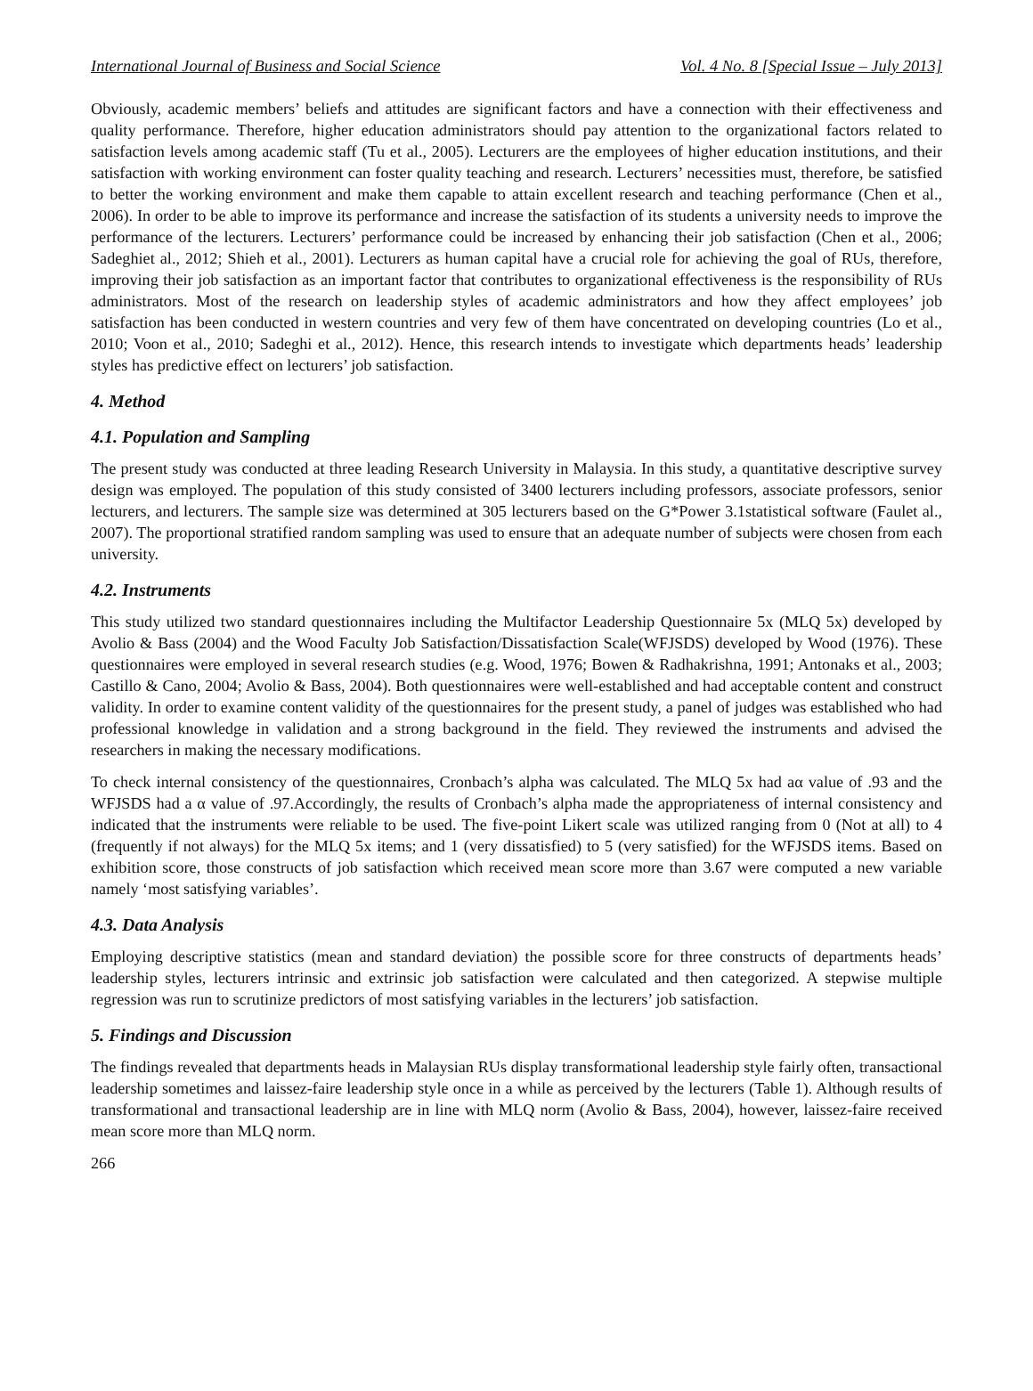International Journal of Business and Social Science Vol. 4 No. 8 [Special Issue – July 2013]
Obviously, academic members’ beliefs and attitudes are significant factors and have a connection with their effectiveness and quality performance. Therefore, higher education administrators should pay attention to the organizational factors related to satisfaction levels among academic staff (Tu et al., 2005). Lecturers are the employees of higher education institutions, and their satisfaction with working environment can foster quality teaching and research. Lecturers’ necessities must, therefore, be satisfied to better the working environment and make them capable to attain excellent research and teaching performance (Chen et al., 2006). In order to be able to improve its performance and increase the satisfaction of its students a university needs to improve the performance of the lecturers. Lecturers’ performance could be increased by enhancing their job satisfaction (Chen et al., 2006; Sadeghiet al., 2012; Shieh et al., 2001). Lecturers as human capital have a crucial role for achieving the goal of RUs, therefore, improving their job satisfaction as an important factor that contributes to organizational effectiveness is the responsibility of RUs administrators. Most of the research on leadership styles of academic administrators and how they affect employees’ job satisfaction has been conducted in western countries and very few of them have concentrated on developing countries (Lo et al., 2010; Voon et al., 2010; Sadeghi et al., 2012). Hence, this research intends to investigate which departments heads’ leadership styles has predictive effect on lecturers’ job satisfaction.
4. Method
4.1. Population and Sampling
The present study was conducted at three leading Research University in Malaysia. In this study, a quantitative descriptive survey design was employed. The population of this study consisted of 3400 lecturers including professors, associate professors, senior lecturers, and lecturers. The sample size was determined at 305 lecturers based on the G*Power 3.1statistical software (Faulet al., 2007). The proportional stratified random sampling was used to ensure that an adequate number of subjects were chosen from each university.
4.2. Instruments
This study utilized two standard questionnaires including the Multifactor Leadership Questionnaire 5x (MLQ 5x) developed by Avolio & Bass (2004) and the Wood Faculty Job Satisfaction/Dissatisfaction Scale(WFJSDS) developed by Wood (1976). These questionnaires were employed in several research studies (e.g. Wood, 1976; Bowen & Radhakrishna, 1991; Antonaks et al., 2003; Castillo & Cano, 2004; Avolio & Bass, 2004). Both questionnaires were well-established and had acceptable content and construct validity. In order to examine content validity of the questionnaires for the present study, a panel of judges was established who had professional knowledge in validation and a strong background in the field. They reviewed the instruments and advised the researchers in making the necessary modifications.
To check internal consistency of the questionnaires, Cronbach’s alpha was calculated. The MLQ 5x had aα value of .93 and the WFJSDS had a α value of .97.Accordingly, the results of Cronbach’s alpha made the appropriateness of internal consistency and indicated that the instruments were reliable to be used. The five-point Likert scale was utilized ranging from 0 (Not at all) to 4 (frequently if not always) for the MLQ 5x items; and 1 (very dissatisfied) to 5 (very satisfied) for the WFJSDS items. Based on exhibition score, those constructs of job satisfaction which received mean score more than 3.67 were computed a new variable namely ‘most satisfying variables’.
4.3. Data Analysis
Employing descriptive statistics (mean and standard deviation) the possible score for three constructs of departments heads’ leadership styles, lecturers intrinsic and extrinsic job satisfaction were calculated and then categorized. A stepwise multiple regression was run to scrutinize predictors of most satisfying variables in the lecturers’ job satisfaction.
5. Findings and Discussion
The findings revealed that departments heads in Malaysian RUs display transformational leadership style fairly often, transactional leadership sometimes and laissez-faire leadership style once in a while as perceived by the lecturers (Table 1). Although results of transformational and transactional leadership are in line with MLQ norm (Avolio & Bass, 2004), however, laissez-faire received mean score more than MLQ norm.
266